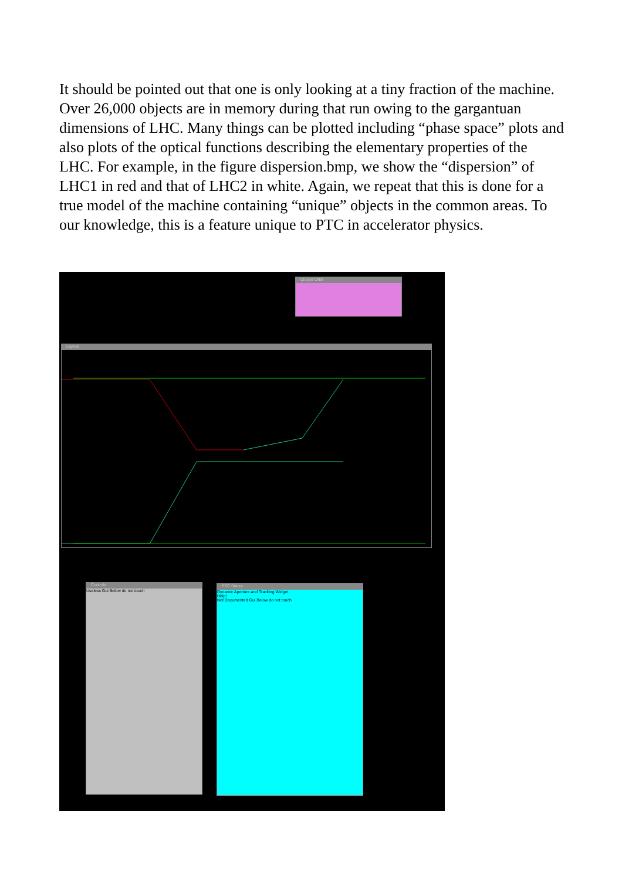It should be pointed out that one is only looking at a tiny fraction of the machine. Over 26,000 objects are in memory during that run owing to the gargantuan dimensions of LHC. Many things can be plotted including “phase space” plots and also plots of the optical functions describing the elementary properties of the LHC. For example, in the figure dispersion.bmp, we show the “dispersion” of LHC1 in red and that of LHC2 in white. Again, we repeat that this is done for a true model of the machine containing “unique” objects in the common areas. To our knowledge, this is a feature unique to PTC in accelerator physics.
Closed Orbit
Layout
Controls
Useless Gui Below do not touch
PTC States
Dynamic Aperture and Tracking Widget
Help!
Not Documented Gui Below do not touch